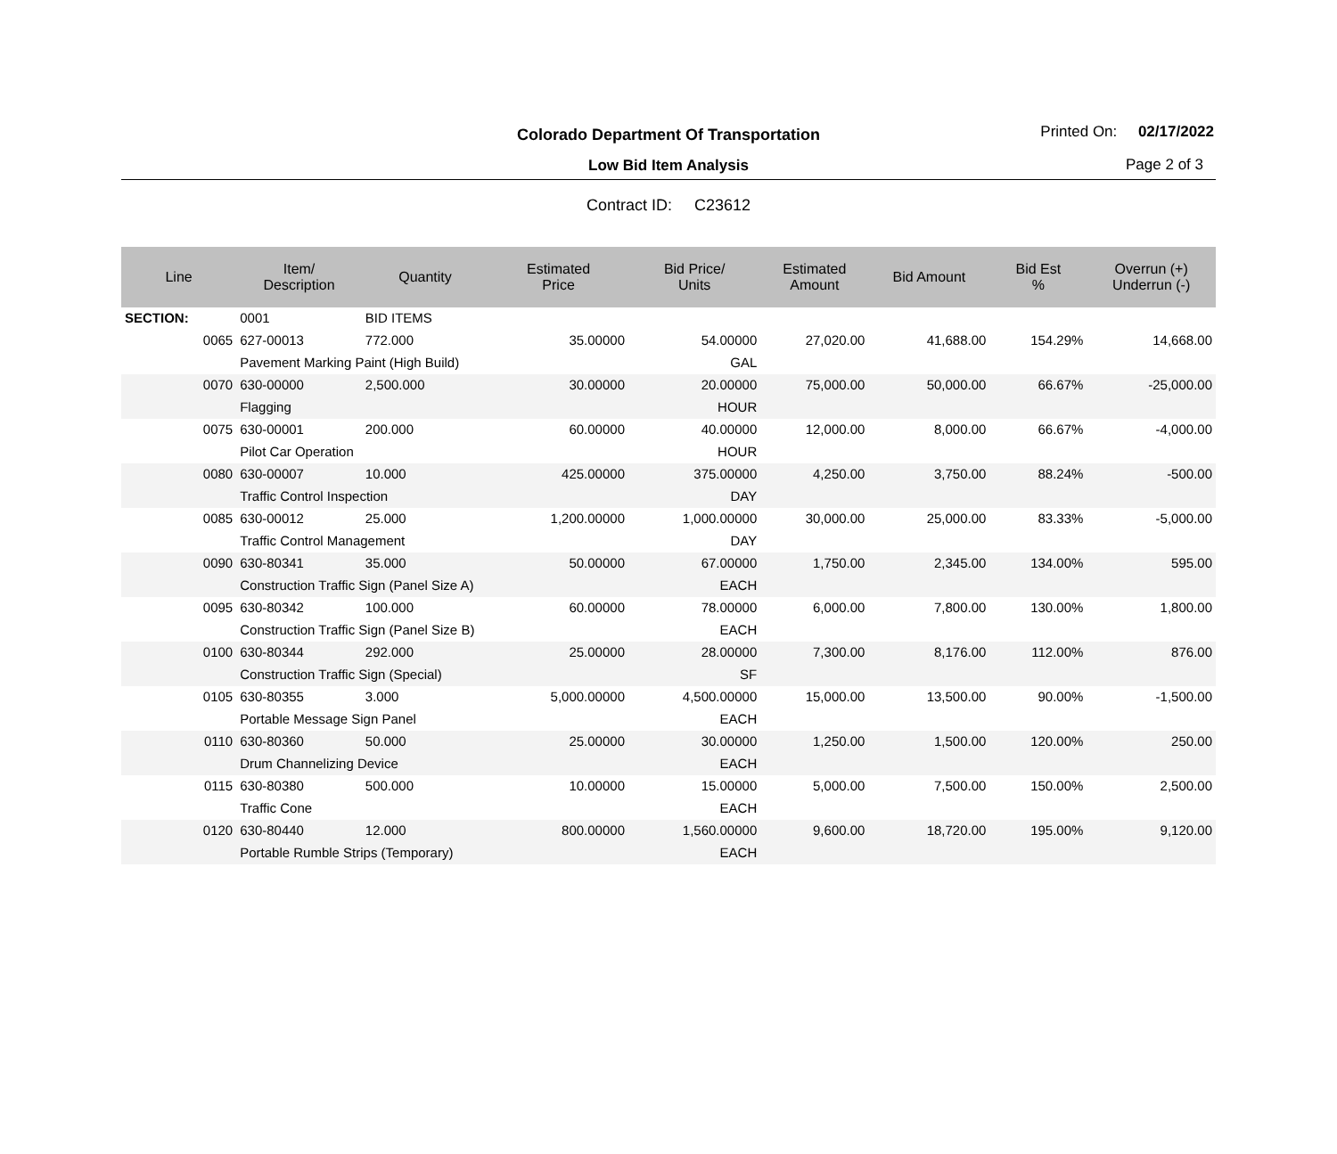Colorado Department Of Transportation
Low Bid Item Analysis
Printed On: 02/17/2022
Page 2 of 3
Contract ID: C23612
| Line | Item/ Description | Quantity | Estimated Price | Bid Price/ Units | Estimated Amount | Bid Amount | Bid Est % | Overrun (+) Underrun (-) |
| --- | --- | --- | --- | --- | --- | --- | --- | --- |
| SECTION: | 0001 | BID ITEMS | | | | | | |
| 0065 | 627-00013 | 772.000 | 35.00000 | 54.00000 | 27,020.00 | 41,688.00 | 154.29% | 14,668.00 |
| | Pavement Marking Paint (High Build) | | | GAL | | | | |
| 0070 | 630-00000 | 2,500.000 | 30.00000 | 20.00000 | 75,000.00 | 50,000.00 | 66.67% | -25,000.00 |
| | Flagging | | | HOUR | | | | |
| 0075 | 630-00001 | 200.000 | 60.00000 | 40.00000 | 12,000.00 | 8,000.00 | 66.67% | -4,000.00 |
| | Pilot Car Operation | | | HOUR | | | | |
| 0080 | 630-00007 | 10.000 | 425.00000 | 375.00000 | 4,250.00 | 3,750.00 | 88.24% | -500.00 |
| | Traffic Control Inspection | | | DAY | | | | |
| 0085 | 630-00012 | 25.000 | 1,200.00000 | 1,000.00000 | 30,000.00 | 25,000.00 | 83.33% | -5,000.00 |
| | Traffic Control Management | | | DAY | | | | |
| 0090 | 630-80341 | 35.000 | 50.00000 | 67.00000 | 1,750.00 | 2,345.00 | 134.00% | 595.00 |
| | Construction Traffic Sign (Panel Size A) | | | EACH | | | | |
| 0095 | 630-80342 | 100.000 | 60.00000 | 78.00000 | 6,000.00 | 7,800.00 | 130.00% | 1,800.00 |
| | Construction Traffic Sign (Panel Size B) | | | EACH | | | | |
| 0100 | 630-80344 | 292.000 | 25.00000 | 28.00000 | 7,300.00 | 8,176.00 | 112.00% | 876.00 |
| | Construction Traffic Sign (Special) | | | SF | | | | |
| 0105 | 630-80355 | 3.000 | 5,000.00000 | 4,500.00000 | 15,000.00 | 13,500.00 | 90.00% | -1,500.00 |
| | Portable Message Sign Panel | | | EACH | | | | |
| 0110 | 630-80360 | 50.000 | 25.00000 | 30.00000 | 1,250.00 | 1,500.00 | 120.00% | 250.00 |
| | Drum Channelizing Device | | | EACH | | | | |
| 0115 | 630-80380 | 500.000 | 10.00000 | 15.00000 | 5,000.00 | 7,500.00 | 150.00% | 2,500.00 |
| | Traffic Cone | | | EACH | | | | |
| 0120 | 630-80440 | 12.000 | 800.00000 | 1,560.00000 | 9,600.00 | 18,720.00 | 195.00% | 9,120.00 |
| | Portable Rumble Strips (Temporary) | | | EACH | | | | |